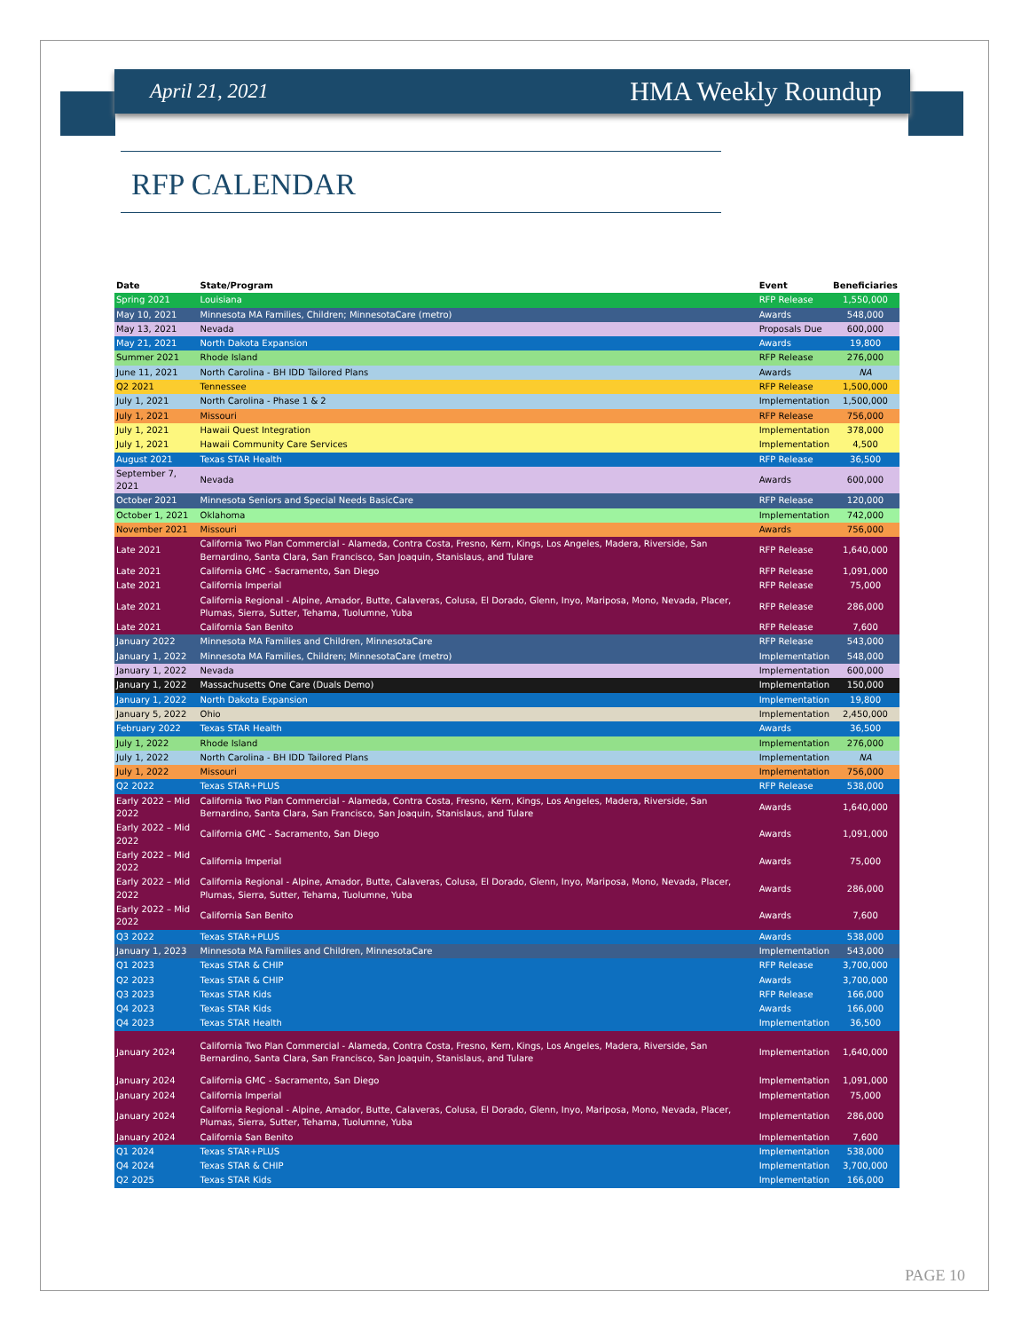April 21, 2021 HMA Weekly Roundup
RFP CALENDAR
| Date | State/Program | Event | Beneficiaries |
| --- | --- | --- | --- |
| Spring 2021 | Louisiana | RFP Release | 1,550,000 |
| May 10, 2021 | Minnesota MA Families, Children; MinnesotaCare (metro) | Awards | 548,000 |
| May 13, 2021 | Nevada | Proposals Due | 600,000 |
| May 21, 2021 | North Dakota Expansion | Awards | 19,800 |
| Summer 2021 | Rhode Island | RFP Release | 276,000 |
| June 11, 2021 | North Carolina - BH IDD Tailored Plans | Awards | NA |
| Q2 2021 | Tennessee | RFP Release | 1,500,000 |
| July 1, 2021 | North Carolina - Phase 1 & 2 | Implementation | 1,500,000 |
| July 1, 2021 | Missouri | RFP Release | 756,000 |
| July 1, 2021 | Hawaii Quest Integration | Implementation | 378,000 |
| July 1, 2021 | Hawaii Community Care Services | Implementation | 4,500 |
| August 2021 | Texas STAR Health | RFP Release | 36,500 |
| September 7, 2021 | Nevada | Awards | 600,000 |
| October 2021 | Minnesota Seniors and Special Needs BasicCare | RFP Release | 120,000 |
| October 1, 2021 | Oklahoma | Implementation | 742,000 |
| November 2021 | Missouri | Awards | 756,000 |
| Late 2021 | California Two Plan Commercial - Alameda, Contra Costa, Fresno, Kern, Kings, Los Angeles, Madera, Riverside, San Bernardino, Santa Clara, San Francisco, San Joaquin, Stanislaus, and Tulare | RFP Release | 1,640,000 |
| Late 2021 | California GMC - Sacramento, San Diego | RFP Release | 1,091,000 |
| Late 2021 | California Imperial | RFP Release | 75,000 |
| Late 2021 | California Regional - Alpine, Amador, Butte, Calaveras, Colusa, El Dorado, Glenn, Inyo, Mariposa, Mono, Nevada, Placer, Plumas, Sierra, Sutter, Tehama, Tuolumne, Yuba | RFP Release | 286,000 |
| Late 2021 | California San Benito | RFP Release | 7,600 |
| January 2022 | Minnesota MA Families and Children, MinnesotaCare | RFP Release | 543,000 |
| January 1, 2022 | Minnesota MA Families, Children; MinnesotaCare (metro) | Implementation | 548,000 |
| January 1, 2022 | Nevada | Implementation | 600,000 |
| January 1, 2022 | Massachusetts One Care (Duals Demo) | Implementation | 150,000 |
| January 1, 2022 | North Dakota Expansion | Implementation | 19,800 |
| January 5, 2022 | Ohio | Implementation | 2,450,000 |
| February 2022 | Texas STAR Health | Awards | 36,500 |
| July 1, 2022 | Rhode Island | Implementation | 276,000 |
| July 1, 2022 | North Carolina - BH IDD Tailored Plans | Implementation | NA |
| July 1, 2022 | Missouri | Implementation | 756,000 |
| Q2 2022 | Texas STAR+PLUS | RFP Release | 538,000 |
| Early 2022 – Mid 2022 | California Two Plan Commercial - Alameda, Contra Costa, Fresno, Kern, Kings, Los Angeles, Madera, Riverside, San Bernardino, Santa Clara, San Francisco, San Joaquin, Stanislaus, and Tulare | Awards | 1,640,000 |
| Early 2022 – Mid 2022 | California GMC - Sacramento, San Diego | Awards | 1,091,000 |
| Early 2022 – Mid 2022 | California Imperial | Awards | 75,000 |
| Early 2022 – Mid 2022 | California Regional - Alpine, Amador, Butte, Calaveras, Colusa, El Dorado, Glenn, Inyo, Mariposa, Mono, Nevada, Placer, Plumas, Sierra, Sutter, Tehama, Tuolumne, Yuba | Awards | 286,000 |
| Early 2022 – Mid 2022 | California San Benito | Awards | 7,600 |
| Q3 2022 | Texas STAR+PLUS | Awards | 538,000 |
| January 1, 2023 | Minnesota MA Families and Children, MinnesotaCare | Implementation | 543,000 |
| Q1 2023 | Texas STAR & CHIP | RFP Release | 3,700,000 |
| Q2 2023 | Texas STAR & CHIP | Awards | 3,700,000 |
| Q3 2023 | Texas STAR Kids | RFP Release | 166,000 |
| Q4 2023 | Texas STAR Kids | Awards | 166,000 |
| Q4 2023 | Texas STAR Health | Implementation | 36,500 |
| January 2024 | California Two Plan Commercial - Alameda, Contra Costa, Fresno, Kern, Kings, Los Angeles, Madera, Riverside, San Bernardino, Santa Clara, San Francisco, San Joaquin, Stanislaus, and Tulare | Implementation | 1,640,000 |
| January 2024 | California GMC - Sacramento, San Diego | Implementation | 1,091,000 |
| January 2024 | California Imperial | Implementation | 75,000 |
| January 2024 | California Regional - Alpine, Amador, Butte, Calaveras, Colusa, El Dorado, Glenn, Inyo, Mariposa, Mono, Nevada, Placer, Plumas, Sierra, Sutter, Tehama, Tuolumne, Yuba | Implementation | 286,000 |
| January 2024 | California San Benito | Implementation | 7,600 |
| Q1 2024 | Texas STAR+PLUS | Implementation | 538,000 |
| Q4 2024 | Texas STAR & CHIP | Implementation | 3,700,000 |
| Q2 2025 | Texas STAR Kids | Implementation | 166,000 |
PAGE 10